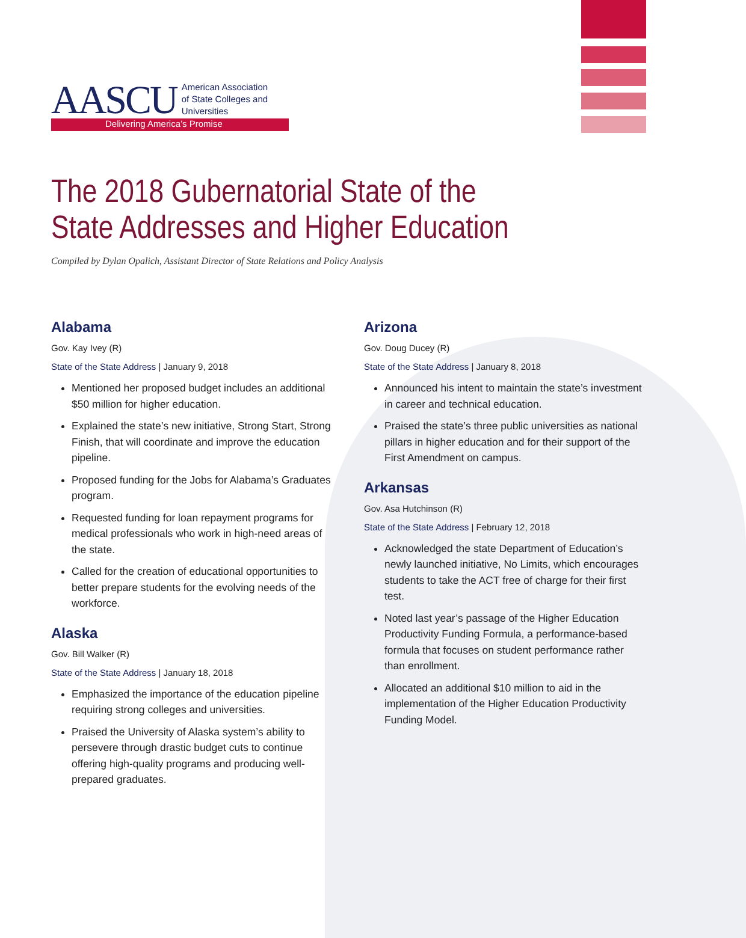AASCU American Association
of State Colleges and
Universities
Delivering America’s Promise
The 2018 Gubernatorial State of the State Addresses and Higher Education
Compiled by Dylan Opalich, Assistant Director of State Relations and Policy Analysis
Alabama
Gov. Kay Ivey (R)
State of the State Address | January 9, 2018
Mentioned her proposed budget includes an additional $50 million for higher education.
Explained the state’s new initiative, Strong Start, Strong Finish, that will coordinate and improve the education pipeline.
Proposed funding for the Jobs for Alabama’s Graduates program.
Requested funding for loan repayment programs for medical professionals who work in high-need areas of the state.
Called for the creation of educational opportunities to better prepare students for the evolving needs of the workforce.
Alaska
Gov. Bill Walker (R)
State of the State Address | January 18, 2018
Emphasized the importance of the education pipeline requiring strong colleges and universities.
Praised the University of Alaska system’s ability to persevere through drastic budget cuts to continue offering high-quality programs and producing well-prepared graduates.
Arizona
Gov. Doug Ducey (R)
State of the State Address | January 8, 2018
Announced his intent to maintain the state’s investment in career and technical education.
Praised the state’s three public universities as national pillars in higher education and for their support of the First Amendment on campus.
Arkansas
Gov. Asa Hutchinson (R)
State of the State Address | February 12, 2018
Acknowledged the state Department of Education’s newly launched initiative, No Limits, which encourages students to take the ACT free of charge for their first test.
Noted last year’s passage of the Higher Education Productivity Funding Formula, a performance-based formula that focuses on student performance rather than enrollment.
Allocated an additional $10 million to aid in the implementation of the Higher Education Productivity Funding Model.